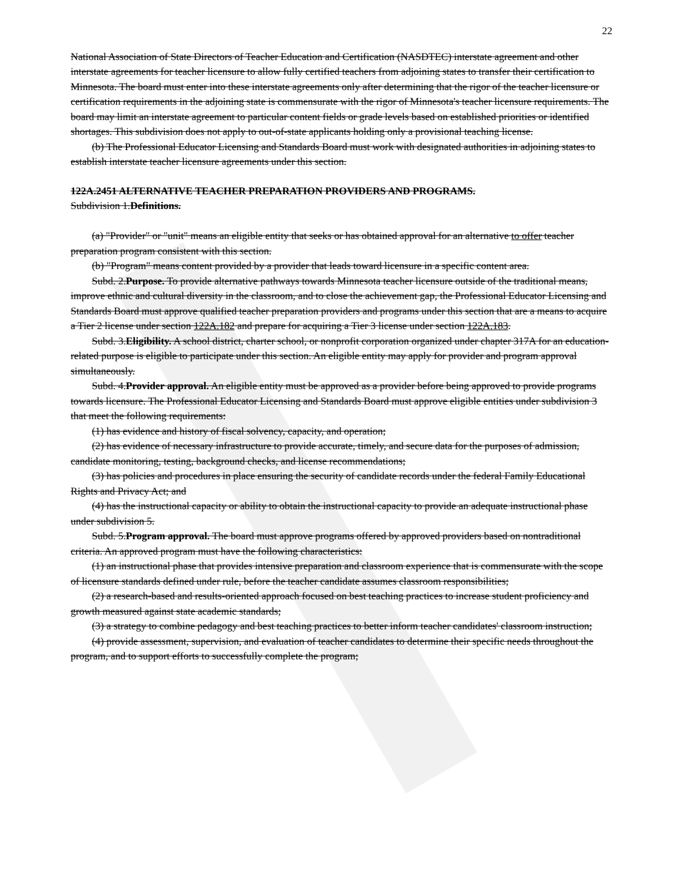22
National Association of State Directors of Teacher Education and Certification (NASDTEC) interstate agreement and other interstate agreements for teacher licensure to allow fully certified teachers from adjoining states to transfer their certification to Minnesota. The board must enter into these interstate agreements only after determining that the rigor of the teacher licensure or certification requirements in the adjoining state is commensurate with the rigor of Minnesota's teacher licensure requirements. The board may limit an interstate agreement to particular content fields or grade levels based on established priorities or identified shortages. This subdivision does not apply to out-of-state applicants holding only a provisional teaching license.
(b) The Professional Educator Licensing and Standards Board must work with designated authorities in adjoining states to establish interstate teacher licensure agreements under this section.
122A.2451 ALTERNATIVE TEACHER PREPARATION PROVIDERS AND PROGRAMS.
Subdivision 1.Definitions.
(a) "Provider" or "unit" means an eligible entity that seeks or has obtained approval for an alternative to offer teacher preparation program consistent with this section.
(b) "Program" means content provided by a provider that leads toward licensure in a specific content area.
Subd. 2.Purpose. To provide alternative pathways towards Minnesota teacher licensure outside of the traditional means, improve ethnic and cultural diversity in the classroom, and to close the achievement gap, the Professional Educator Licensing and Standards Board must approve qualified teacher preparation providers and programs under this section that are a means to acquire a Tier 2 license under section 122A.182 and prepare for acquiring a Tier 3 license under section 122A.183.
Subd. 3.Eligibility. A school district, charter school, or nonprofit corporation organized under chapter 317A for an education-related purpose is eligible to participate under this section. An eligible entity may apply for provider and program approval simultaneously.
Subd. 4.Provider approval. An eligible entity must be approved as a provider before being approved to provide programs towards licensure. The Professional Educator Licensing and Standards Board must approve eligible entities under subdivision 3 that meet the following requirements:
(1) has evidence and history of fiscal solvency, capacity, and operation;
(2) has evidence of necessary infrastructure to provide accurate, timely, and secure data for the purposes of admission, candidate monitoring, testing, background checks, and license recommendations;
(3) has policies and procedures in place ensuring the security of candidate records under the federal Family Educational Rights and Privacy Act; and
(4) has the instructional capacity or ability to obtain the instructional capacity to provide an adequate instructional phase under subdivision 5.
Subd. 5.Program approval. The board must approve programs offered by approved providers based on nontraditional criteria. An approved program must have the following characteristics:
(1) an instructional phase that provides intensive preparation and classroom experience that is commensurate with the scope of licensure standards defined under rule, before the teacher candidate assumes classroom responsibilities;
(2) a research-based and results-oriented approach focused on best teaching practices to increase student proficiency and growth measured against state academic standards;
(3) a strategy to combine pedagogy and best teaching practices to better inform teacher candidates' classroom instruction;
(4) provide assessment, supervision, and evaluation of teacher candidates to determine their specific needs throughout the program, and to support efforts to successfully complete the program;